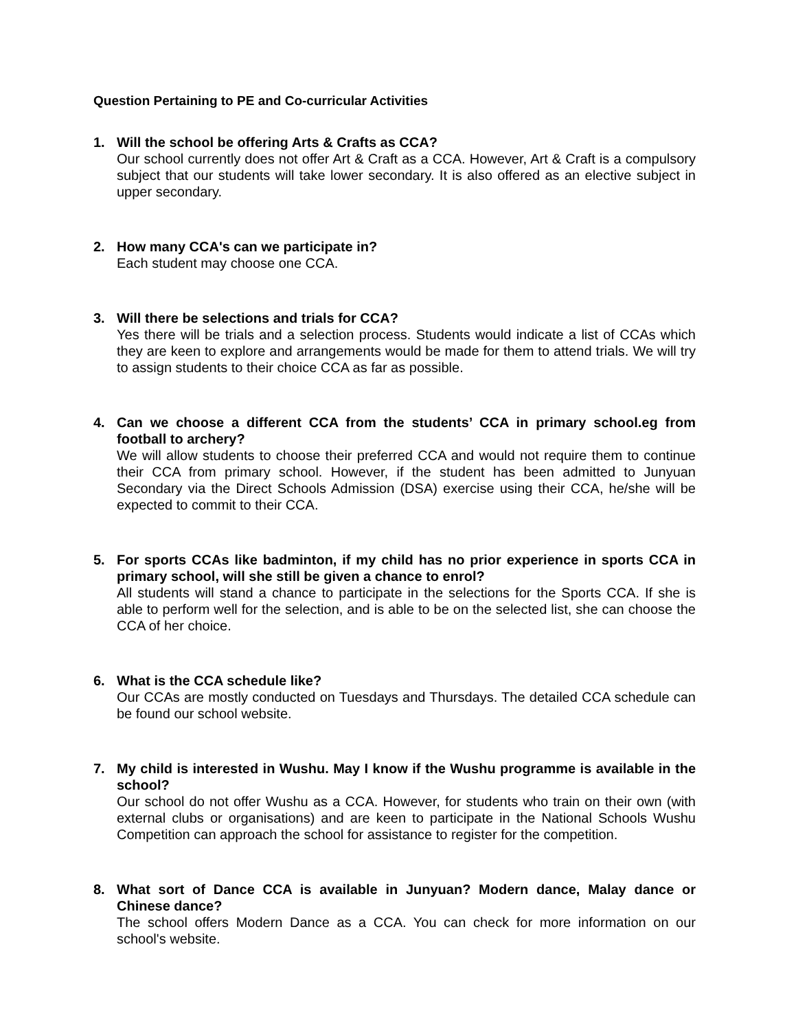Question Pertaining to PE and Co-curricular Activities
1. Will the school be offering Arts & Crafts as CCA?
Our school currently does not offer Art & Craft as a CCA. However, Art & Craft is a compulsory subject that our students will take lower secondary. It is also offered as an elective subject in upper secondary.
2. How many CCA's can we participate in?
Each student may choose one CCA.
3. Will there be selections and trials for CCA?
Yes there will be trials and a selection process. Students would indicate a list of CCAs which they are keen to explore and arrangements would be made for them to attend trials. We will try to assign students to their choice CCA as far as possible.
4. Can we choose a different CCA from the students’ CCA in primary school.eg from football to archery?
We will allow students to choose their preferred CCA and would not require them to continue their CCA from primary school. However, if the student has been admitted to Junyuan Secondary via the Direct Schools Admission (DSA) exercise using their CCA, he/she will be expected to commit to their CCA.
5. For sports CCAs like badminton, if my child has no prior experience in sports CCA in primary school, will she still be given a chance to enrol?
All students will stand a chance to participate in the selections for the Sports CCA. If she is able to perform well for the selection, and is able to be on the selected list, she can choose the CCA of her choice.
6. What is the CCA schedule like?
Our CCAs are mostly conducted on Tuesdays and Thursdays. The detailed CCA schedule can be found our school website.
7. My child is interested in Wushu. May I know if the Wushu programme is available in the school?
Our school do not offer Wushu as a CCA. However, for students who train on their own (with external clubs or organisations) and are keen to participate in the National Schools Wushu Competition can approach the school for assistance to register for the competition.
8. What sort of Dance CCA is available in Junyuan? Modern dance, Malay dance or Chinese dance?
The school offers Modern Dance as a CCA. You can check for more information on our school's website.